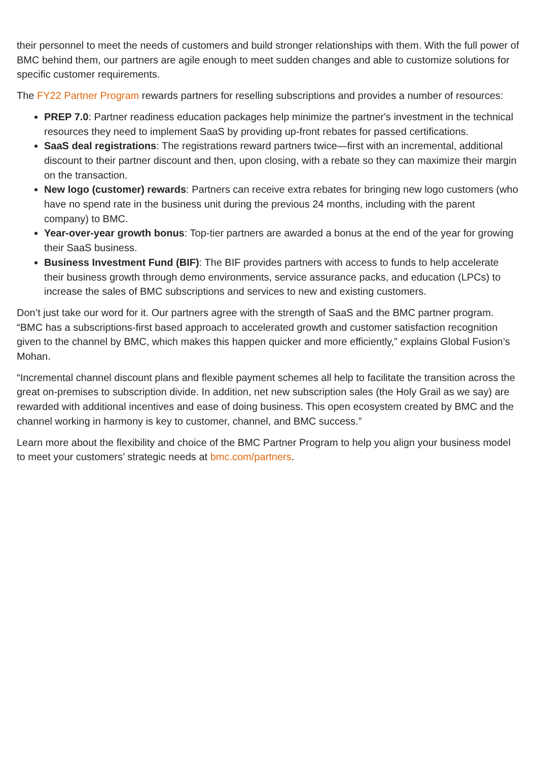their personnel to meet the needs of customers and build stronger relationships with them. With the full power of BMC behind them, our partners are agile enough to meet sudden changes and able to customize solutions for specific customer requirements.
The FY22 Partner Program rewards partners for reselling subscriptions and provides a number of resources:
PREP 7.0: Partner readiness education packages help minimize the partner's investment in the technical resources they need to implement SaaS by providing up-front rebates for passed certifications.
SaaS deal registrations: The registrations reward partners twice—first with an incremental, additional discount to their partner discount and then, upon closing, with a rebate so they can maximize their margin on the transaction.
New logo (customer) rewards: Partners can receive extra rebates for bringing new logo customers (who have no spend rate in the business unit during the previous 24 months, including with the parent company) to BMC.
Year-over-year growth bonus: Top-tier partners are awarded a bonus at the end of the year for growing their SaaS business.
Business Investment Fund (BIF): The BIF provides partners with access to funds to help accelerate their business growth through demo environments, service assurance packs, and education (LPCs) to increase the sales of BMC subscriptions and services to new and existing customers.
Don’t just take our word for it. Our partners agree with the strength of SaaS and the BMC partner program. “BMC has a subscriptions-first based approach to accelerated growth and customer satisfaction recognition given to the channel by BMC, which makes this happen quicker and more efficiently,” explains Global Fusion’s Mohan.
“Incremental channel discount plans and flexible payment schemes all help to facilitate the transition across the great on-premises to subscription divide. In addition, net new subscription sales (the Holy Grail as we say) are rewarded with additional incentives and ease of doing business. This open ecosystem created by BMC and the channel working in harmony is key to customer, channel, and BMC success.”
Learn more about the flexibility and choice of the BMC Partner Program to help you align your business model to meet your customers’ strategic needs at bmc.com/partners.